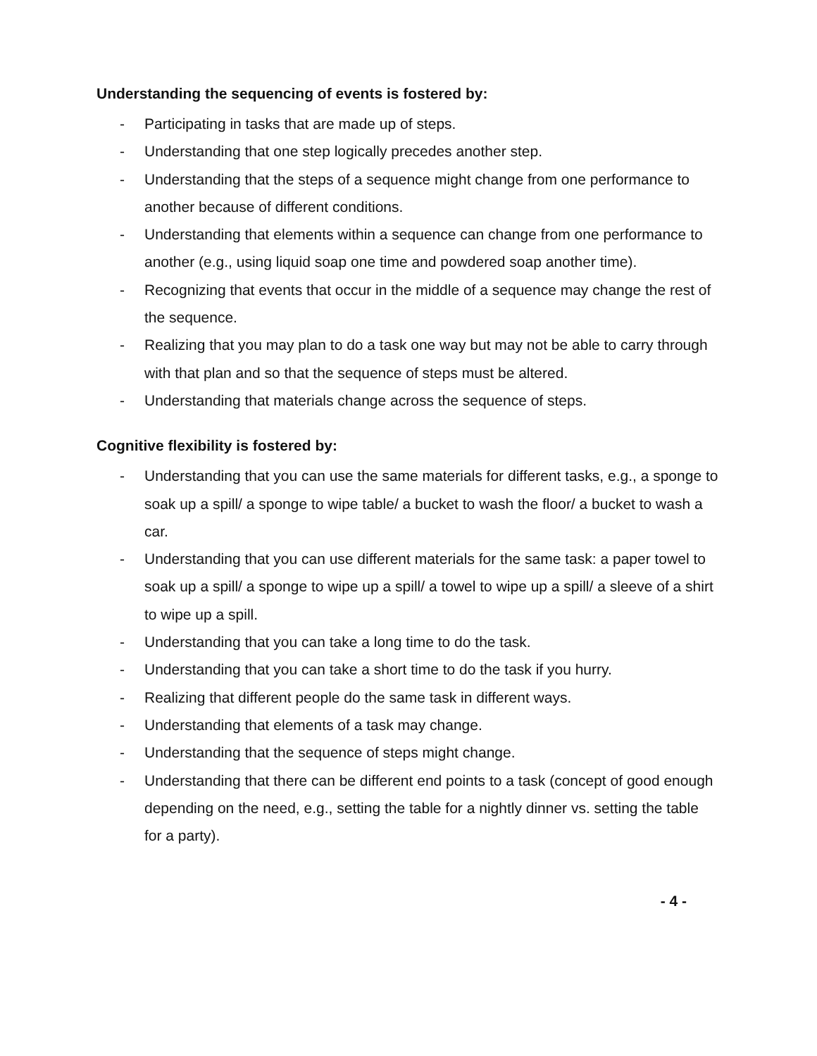Understanding the sequencing of events is fostered by:
- Participating in tasks that are made up of steps.
- Understanding that one step logically precedes another step.
- Understanding that the steps of a sequence might change from one performance to another because of different conditions.
- Understanding that elements within a sequence can change from one performance to another (e.g., using liquid soap one time and powdered soap another time).
- Recognizing that events that occur in the middle of a sequence may change the rest of the sequence.
- Realizing that you may plan to do a task one way but may not be able to carry through with that plan and so that the sequence of steps must be altered.
- Understanding that materials change across the sequence of steps.
Cognitive flexibility is fostered by:
- Understanding that you can use the same materials for different tasks, e.g., a sponge to soak up a spill/ a sponge to wipe table/ a bucket to wash the floor/ a bucket to wash a car.
- Understanding that you can use different materials for the same task: a paper towel to soak up a spill/ a sponge to wipe up a spill/ a towel to wipe up a spill/ a sleeve of a shirt to wipe up a spill.
- Understanding that you can take a long time to do the task.
- Understanding that you can take a short time to do the task if you hurry.
- Realizing that different people do the same task in different ways.
- Understanding that elements of a task may change.
- Understanding that the sequence of steps might change.
- Understanding that there can be different end points to a task (concept of good enough depending on the need, e.g., setting the table for a nightly dinner vs. setting the table for a party).
- 4 -